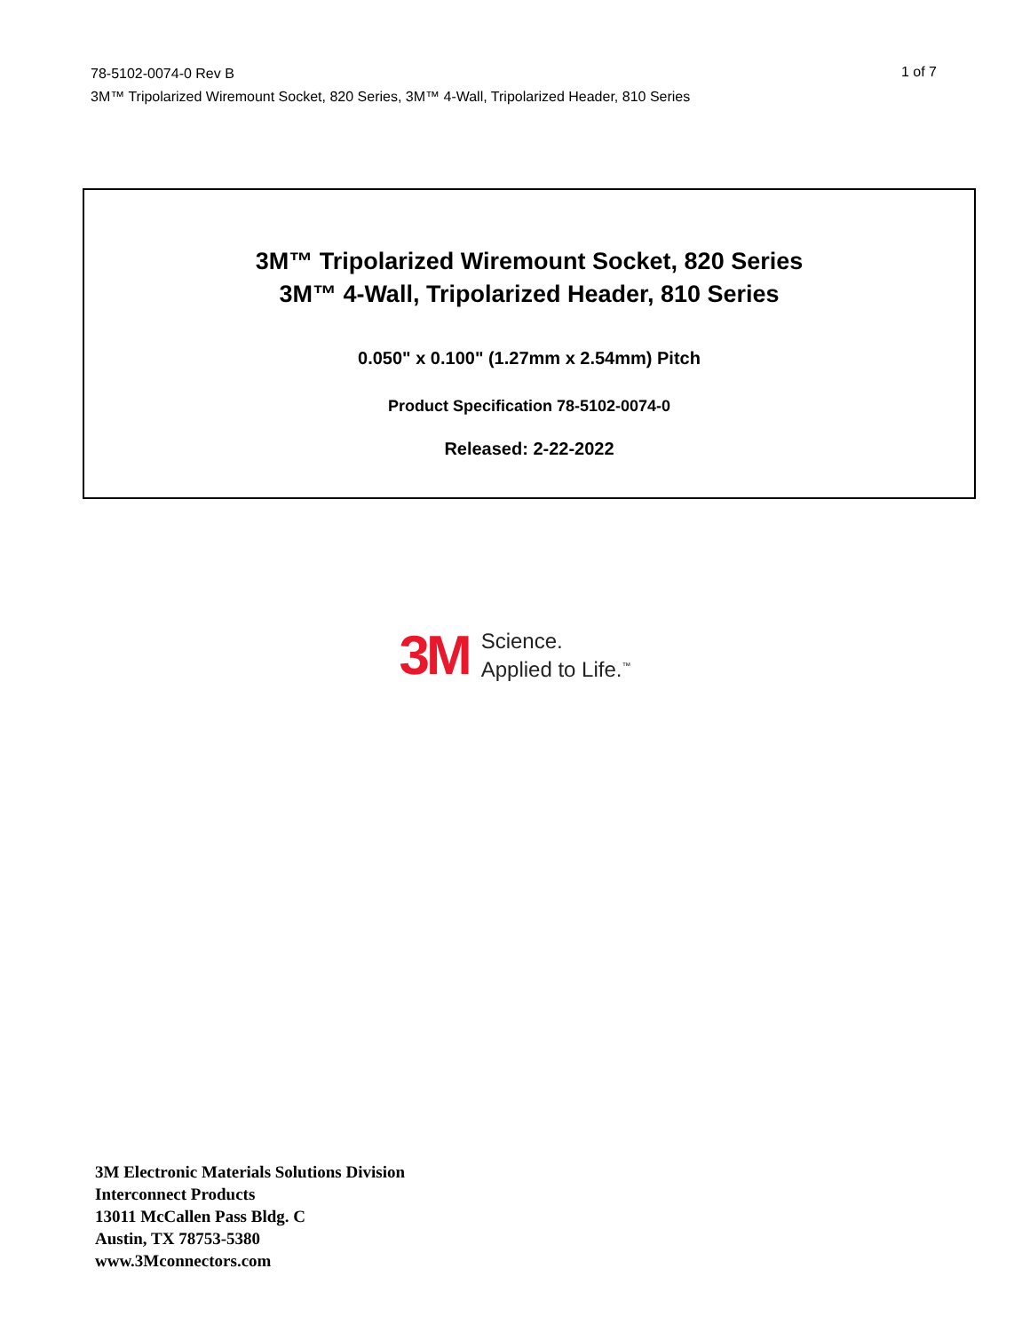78-5102-0074-0 Rev B
3M™ Tripolarized Wiremount Socket, 820 Series, 3M™ 4-Wall, Tripolarized Header, 810 Series
1 of 7
3M™ Tripolarized Wiremount Socket, 820 Series
3M™ 4-Wall, Tripolarized Header, 810 Series
0.050" x 0.100" (1.27mm x 2.54mm) Pitch
Product Specification 78-5102-0074-0
Released: 2-22-2022
3M Science.
Applied to Life.<sup>™</sup>
3M Electronic Materials Solutions Division
Interconnect Products
13011 McCallen Pass Bldg. C
Austin, TX 78753-5380
www.3Mconnectors.com